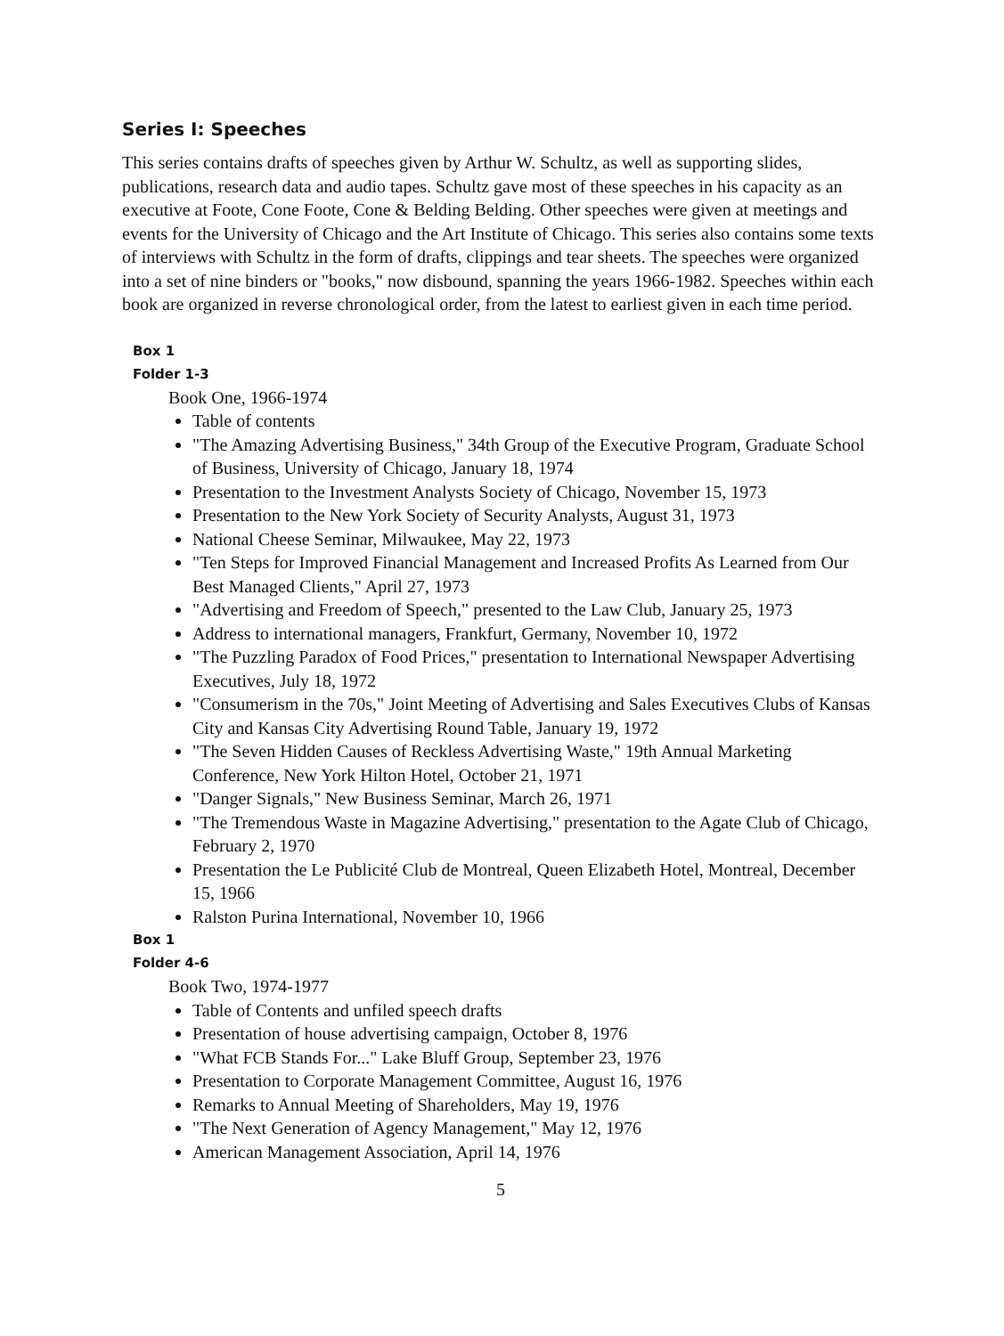Series I: Speeches
This series contains drafts of speeches given by Arthur W. Schultz, as well as supporting slides, publications, research data and audio tapes. Schultz gave most of these speeches in his capacity as an executive at Foote, Cone Foote, Cone & Belding Belding. Other speeches were given at meetings and events for the University of Chicago and the Art Institute of Chicago. This series also contains some texts of interviews with Schultz in the form of drafts, clippings and tear sheets. The speeches were organized into a set of nine binders or "books," now disbound, spanning the years 1966-1982. Speeches within each book are organized in reverse chronological order, from the latest to earliest given in each time period.
Box 1
Folder 1-3
Book One, 1966-1974
Table of contents
"The Amazing Advertising Business," 34th Group of the Executive Program, Graduate School of Business, University of Chicago, January 18, 1974
Presentation to the Investment Analysts Society of Chicago, November 15, 1973
Presentation to the New York Society of Security Analysts, August 31, 1973
National Cheese Seminar, Milwaukee, May 22, 1973
"Ten Steps for Improved Financial Management and Increased Profits As Learned from Our Best Managed Clients," April 27, 1973
"Advertising and Freedom of Speech," presented to the Law Club, January 25, 1973
Address to international managers, Frankfurt, Germany, November 10, 1972
"The Puzzling Paradox of Food Prices," presentation to International Newspaper Advertising Executives, July 18, 1972
"Consumerism in the 70s," Joint Meeting of Advertising and Sales Executives Clubs of Kansas City and Kansas City Advertising Round Table, January 19, 1972
"The Seven Hidden Causes of Reckless Advertising Waste," 19th Annual Marketing Conference, New York Hilton Hotel, October 21, 1971
"Danger Signals," New Business Seminar, March 26, 1971
"The Tremendous Waste in Magazine Advertising," presentation to the Agate Club of Chicago, February 2, 1970
Presentation the Le Publicité Club de Montreal, Queen Elizabeth Hotel, Montreal, December 15, 1966
Ralston Purina International, November 10, 1966
Box 1
Folder 4-6
Book Two, 1974-1977
Table of Contents and unfiled speech drafts
Presentation of house advertising campaign, October 8, 1976
"What FCB Stands For..." Lake Bluff Group, September 23, 1976
Presentation to Corporate Management Committee, August 16, 1976
Remarks to Annual Meeting of Shareholders, May 19, 1976
"The Next Generation of Agency Management," May 12, 1976
American Management Association, April 14, 1976
5